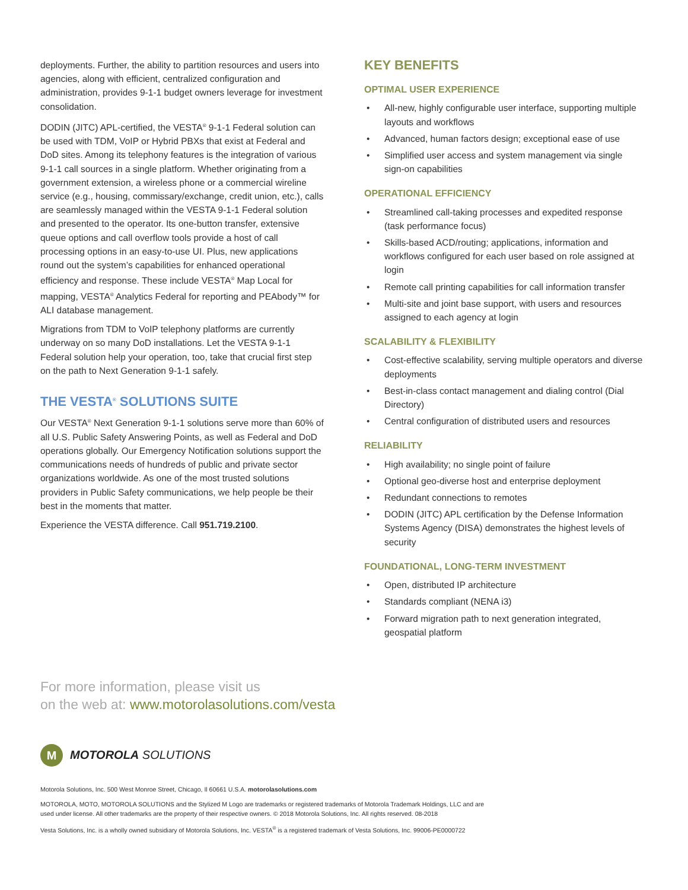deployments. Further, the ability to partition resources and users into agencies, along with efficient, centralized configuration and administration, provides 9-1-1 budget owners leverage for investment consolidation.
DODIN (JITC) APL-certified, the VESTA<sup>®</sup> 9-1-1 Federal solution can be used with TDM, VoIP or Hybrid PBXs that exist at Federal and DoD sites. Among its telephony features is the integration of various 9-1-1 call sources in a single platform. Whether originating from a government extension, a wireless phone or a commercial wireline service (e.g., housing, commissary/exchange, credit union, etc.), calls are seamlessly managed within the VESTA 9-1-1 Federal solution and presented to the operator. Its one-button transfer, extensive queue options and call overflow tools provide a host of call processing options in an easy-to-use UI. Plus, new applications round out the system’s capabilities for enhanced operational efficiency and response. These include VESTA<sup>®</sup> Map Local for mapping, VESTA<sup>®</sup> Analytics Federal for reporting and PEAbody™ for ALI database management.
Migrations from TDM to VoIP telephony platforms are currently underway on so many DoD installations. Let the VESTA 9-1-1 Federal solution help your operation, too, take that crucial first step on the path to Next Generation 9-1-1 safely.
THE VESTA<sup>®</sup> SOLUTIONS SUITE
Our VESTA<sup>®</sup> Next Generation 9-1-1 solutions serve more than 60% of all U.S. Public Safety Answering Points, as well as Federal and DoD operations globally. Our Emergency Notification solutions support the communications needs of hundreds of public and private sector organizations worldwide. As one of the most trusted solutions providers in Public Safety communications, we help people be their best in the moments that matter.
Experience the VESTA difference. Call 951.719.2100.
KEY BENEFITS
OPTIMAL USER EXPERIENCE
• All-new, highly configurable user interface, supporting multiple layouts and workflows
• Advanced, human factors design; exceptional ease of use
• Simplified user access and system management via single sign-on capabilities
OPERATIONAL EFFICIENCY
• Streamlined call-taking processes and expedited response (task performance focus)
• Skills-based ACD/routing; applications, information and workflows configured for each user based on role assigned at login
• Remote call printing capabilities for call information transfer
• Multi-site and joint base support, with users and resources assigned to each agency at login
SCALABILITY & FLEXIBILITY
• Cost-effective scalability, serving multiple operators and diverse deployments
• Best-in-class contact management and dialing control (Dial Directory)
• Central configuration of distributed users and resources
RELIABILITY
• High availability; no single point of failure
• Optional geo-diverse host and enterprise deployment
• Redundant connections to remotes
• DODIN (JITC) APL certification by the Defense Information Systems Agency (DISA) demonstrates the highest levels of security
FOUNDATIONAL, LONG-TERM INVESTMENT
• Open, distributed IP architecture
• Standards compliant (NENA i3)
• Forward migration path to next generation integrated, geospatial platform
For more information, please visit us
on the web at: www.motorolasolutions.com/vesta
M
MOTOROLA SOLUTIONS
Motorola Solutions, Inc. 500 West Monroe Street, Chicago, Il 60661 U.S.A. motorolasolutions.com
MOTOROLA, MOTO, MOTOROLA SOLUTIONS and the Stylized M Logo are trademarks or registered trademarks of Motorola Trademark Holdings, LLC and are used under license. All other trademarks are the property of their respective owners. © 2018 Motorola Solutions, Inc. All rights reserved. 08-2018
Vesta Solutions, Inc. is a wholly owned subsidiary of Motorola Solutions, Inc. VESTA<sup>®</sup> is a registered trademark of Vesta Solutions, Inc. 99006-PE0000722